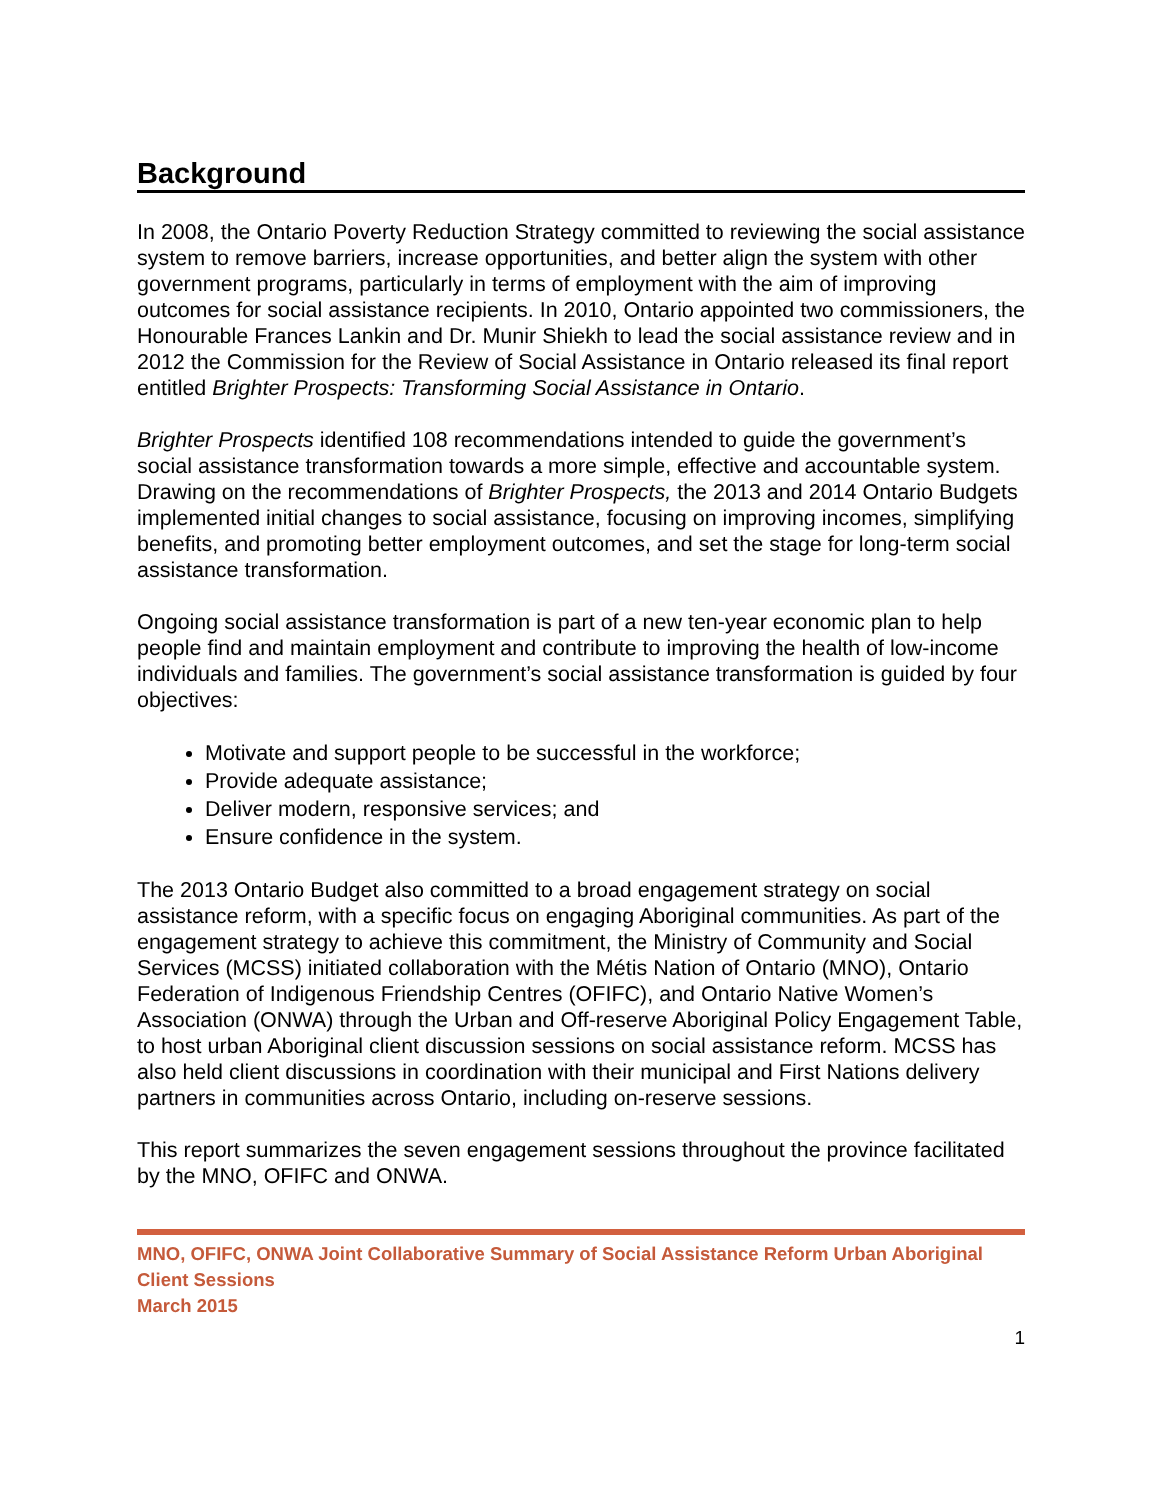Background
In 2008, the Ontario Poverty Reduction Strategy committed to reviewing the social assistance system to remove barriers, increase opportunities, and better align the system with other government programs, particularly in terms of employment with the aim of improving outcomes for social assistance recipients. In 2010, Ontario appointed two commissioners, the Honourable Frances Lankin and Dr. Munir Shiekh to lead the social assistance review and in 2012 the Commission for the Review of Social Assistance in Ontario released its final report entitled Brighter Prospects: Transforming Social Assistance in Ontario.
Brighter Prospects identified 108 recommendations intended to guide the government’s social assistance transformation towards a more simple, effective and accountable system. Drawing on the recommendations of Brighter Prospects, the 2013 and 2014 Ontario Budgets implemented initial changes to social assistance, focusing on improving incomes, simplifying benefits, and promoting better employment outcomes, and set the stage for long-term social assistance transformation.
Ongoing social assistance transformation is part of a new ten-year economic plan to help people find and maintain employment and contribute to improving the health of low-income individuals and families. The government’s social assistance transformation is guided by four objectives:
Motivate and support people to be successful in the workforce;
Provide adequate assistance;
Deliver modern, responsive services; and
Ensure confidence in the system.
The 2013 Ontario Budget also committed to a broad engagement strategy on social assistance reform, with a specific focus on engaging Aboriginal communities. As part of the engagement strategy to achieve this commitment, the Ministry of Community and Social Services (MCSS) initiated collaboration with the Métis Nation of Ontario (MNO), Ontario Federation of Indigenous Friendship Centres (OFIFC), and Ontario Native Women’s Association (ONWA) through the Urban and Off-reserve Aboriginal Policy Engagement Table, to host urban Aboriginal client discussion sessions on social assistance reform. MCSS has also held client discussions in coordination with their municipal and First Nations delivery partners in communities across Ontario, including on-reserve sessions.
This report summarizes the seven engagement sessions throughout the province facilitated by the MNO, OFIFC and ONWA.
MNO, OFIFC, ONWA Joint Collaborative Summary of Social Assistance Reform Urban Aboriginal Client Sessions
March 2015
1